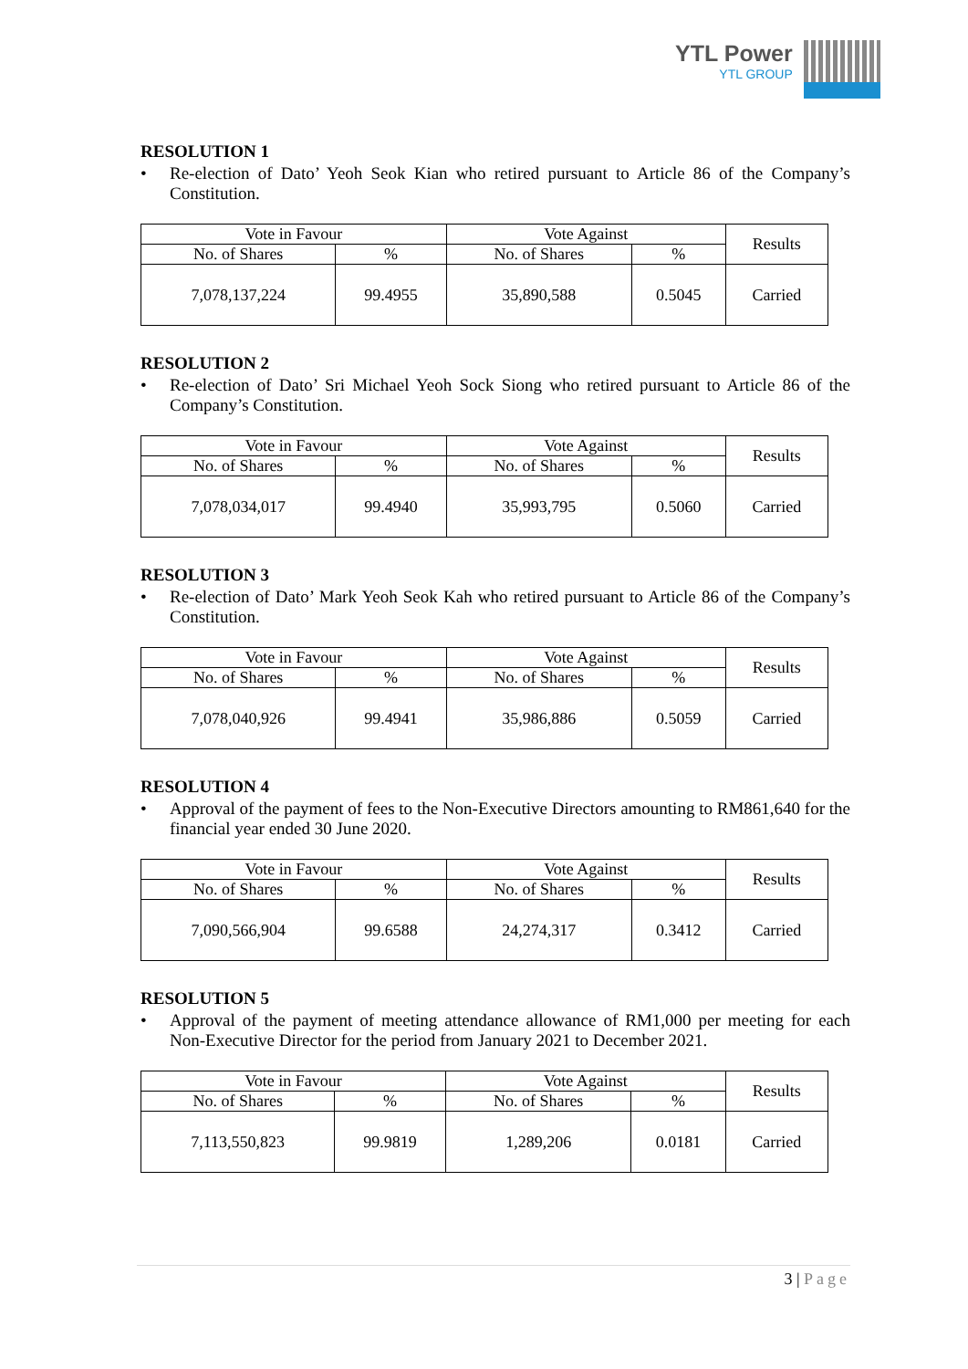YTL Power
YTL GROUP
RESOLUTION 1
• Re-election of Dato’ Yeoh Seok Kian who retired pursuant to Article 86 of the Company’s Constitution.
| Vote in Favour | | Vote Against | | Results |
| --- | --- | --- | --- | --- |
| No. of Shares | % | No. of Shares | % | |
| 7,078,137,224 | 99.4955 | 35,890,588 | 0.5045 | Carried |
RESOLUTION 2
• Re-election of Dato’ Sri Michael Yeoh Sock Siong who retired pursuant to Article 86 of the Company’s Constitution.
| Vote in Favour | | Vote Against | | Results |
| --- | --- | --- | --- | --- |
| No. of Shares | % | No. of Shares | % | |
| 7,078,034,017 | 99.4940 | 35,993,795 | 0.5060 | Carried |
RESOLUTION 3
• Re-election of Dato’ Mark Yeoh Seok Kah who retired pursuant to Article 86 of the Company’s Constitution.
| Vote in Favour | | Vote Against | | Results |
| --- | --- | --- | --- | --- |
| No. of Shares | % | No. of Shares | % | |
| 7,078,040,926 | 99.4941 | 35,986,886 | 0.5059 | Carried |
RESOLUTION 4
• Approval of the payment of fees to the Non-Executive Directors amounting to RM861,640 for the financial year ended 30 June 2020.
| Vote in Favour | | Vote Against | | Results |
| --- | --- | --- | --- | --- |
| No. of Shares | % | No. of Shares | % | |
| 7,090,566,904 | 99.6588 | 24,274,317 | 0.3412 | Carried |
RESOLUTION 5
• Approval of the payment of meeting attendance allowance of RM1,000 per meeting for each Non-Executive Director for the period from January 2021 to December 2021.
| Vote in Favour | | Vote Against | | Results |
| --- | --- | --- | --- | --- |
| No. of Shares | % | No. of Shares | % | |
| 7,113,550,823 | 99.9819 | 1,289,206 | 0.0181 | Carried |
3 | Page